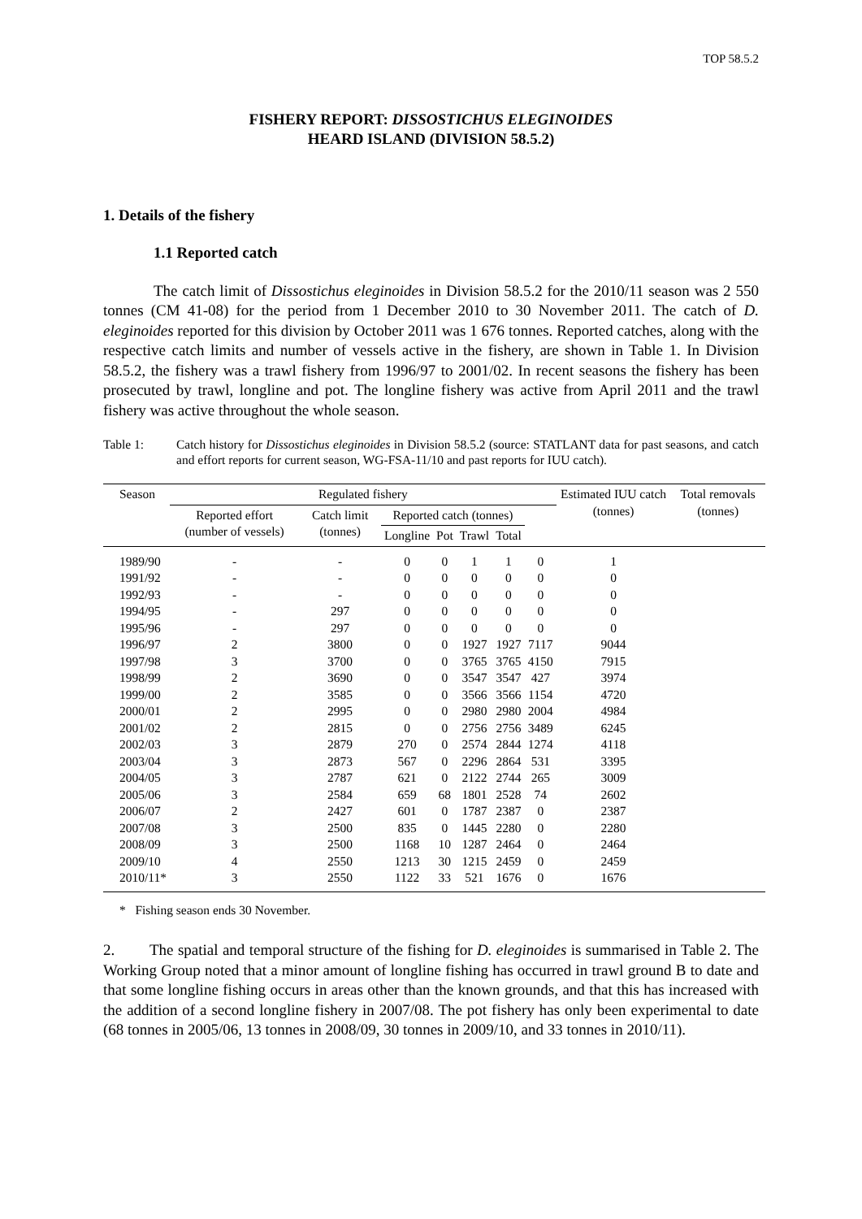TOP 58.5.2
FISHERY REPORT: DISSOSTICHUS ELEGINOIDES
HEARD ISLAND (DIVISION 58.5.2)
1. Details of the fishery
1.1 Reported catch
The catch limit of Dissostichus eleginoides in Division 58.5.2 for the 2010/11 season was 2 550 tonnes (CM 41-08) for the period from 1 December 2010 to 30 November 2011. The catch of D. eleginoides reported for this division by October 2011 was 1 676 tonnes. Reported catches, along with the respective catch limits and number of vessels active in the fishery, are shown in Table 1. In Division 58.5.2, the fishery was a trawl fishery from 1996/97 to 2001/02. In recent seasons the fishery has been prosecuted by trawl, longline and pot. The longline fishery was active from April 2011 and the trawl fishery was active throughout the whole season.
Table 1: Catch history for Dissostichus eleginoides in Division 58.5.2 (source: STATLANT data for past seasons, and catch and effort reports for current season, WG-FSA-11/10 and past reports for IUU catch).
| Season | Regulated fishery | | | | | | | Estimated IUU catch (tonnes) | Total removals (tonnes) |
| --- | --- | --- | --- | --- | --- | --- | --- | --- | --- |
| | Reported effort (number of vessels) | Catch limit (tonnes) | Reported catch (tonnes) | | | | | | |
| | | | Longline | Pot | Trawl | Total | | | |
| 1989/90 | - | - | 0 | 0 | 1 | 1 | 0 | 1 | |
| 1991/92 | - | - | 0 | 0 | 0 | 0 | 0 | 0 | |
| 1992/93 | - | - | 0 | 0 | 0 | 0 | 0 | 0 | |
| 1994/95 | - | 297 | 0 | 0 | 0 | 0 | 0 | 0 | |
| 1995/96 | - | 297 | 0 | 0 | 0 | 0 | 0 | 0 | |
| 1996/97 | 2 | 3800 | 0 | 0 | 1927 | 1927 | 7117 | 9044 | |
| 1997/98 | 3 | 3700 | 0 | 0 | 3765 | 3765 | 4150 | 7915 | |
| 1998/99 | 2 | 3690 | 0 | 0 | 3547 | 3547 | 427 | 3974 | |
| 1999/00 | 2 | 3585 | 0 | 0 | 3566 | 3566 | 1154 | 4720 | |
| 2000/01 | 2 | 2995 | 0 | 0 | 2980 | 2980 | 2004 | 4984 | |
| 2001/02 | 2 | 2815 | 0 | 0 | 2756 | 2756 | 3489 | 6245 | |
| 2002/03 | 3 | 2879 | 270 | 0 | 2574 | 2844 | 1274 | 4118 | |
| 2003/04 | 3 | 2873 | 567 | 0 | 2296 | 2864 | 531 | 3395 | |
| 2004/05 | 3 | 2787 | 621 | 0 | 2122 | 2744 | 265 | 3009 | |
| 2005/06 | 3 | 2584 | 659 | 68 | 1801 | 2528 | 74 | 2602 | |
| 2006/07 | 2 | 2427 | 601 | 0 | 1787 | 2387 | 0 | 2387 | |
| 2007/08 | 3 | 2500 | 835 | 0 | 1445 | 2280 | 0 | 2280 | |
| 2008/09 | 3 | 2500 | 1168 | 10 | 1287 | 2464 | 0 | 2464 | |
| 2009/10 | 4 | 2550 | 1213 | 30 | 1215 | 2459 | 0 | 2459 | |
| 2010/11* | 3 | 2550 | 1122 | 33 | 521 | 1676 | 0 | 1676 | |
* Fishing season ends 30 November.
2. The spatial and temporal structure of the fishing for D. eleginoides is summarised in Table 2. The Working Group noted that a minor amount of longline fishing has occurred in trawl ground B to date and that some longline fishing occurs in areas other than the known grounds, and that this has increased with the addition of a second longline fishery in 2007/08. The pot fishery has only been experimental to date (68 tonnes in 2005/06, 13 tonnes in 2008/09, 30 tonnes in 2009/10, and 33 tonnes in 2010/11).